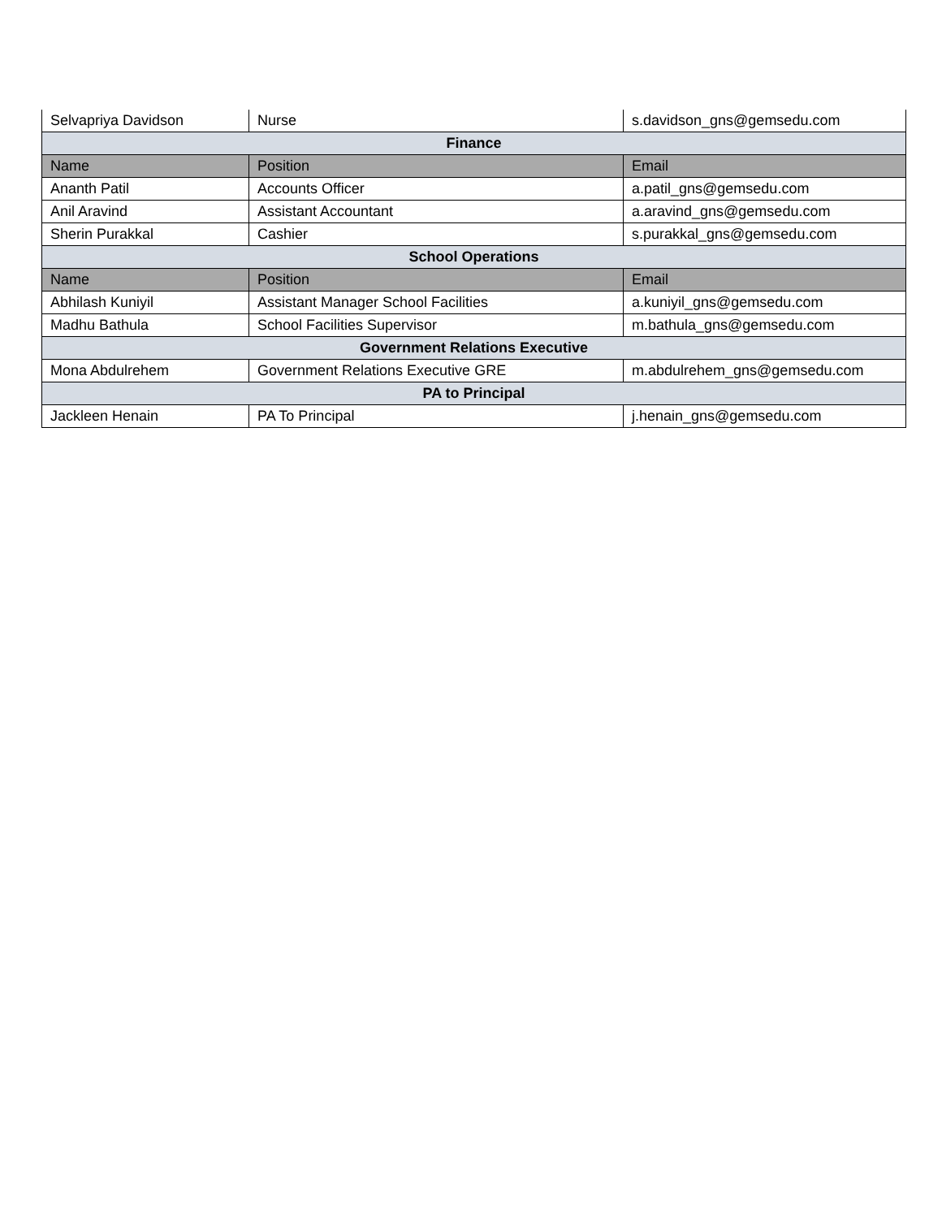| Selvapriya Davidson | Nurse | s.davidson_gns@gemsedu.com |
| Finance | | |
| Name | Position | Email |
| Ananth Patil | Accounts Officer | a.patil_gns@gemsedu.com |
| Anil Aravind | Assistant Accountant | a.aravind_gns@gemsedu.com |
| Sherin Purakkal | Cashier | s.purakkal_gns@gemsedu.com |
| School Operations | | |
| Name | Position | Email |
| Abhilash Kuniyil | Assistant Manager School Facilities | a.kuniyil_gns@gemsedu.com |
| Madhu Bathula | School Facilities Supervisor | m.bathula_gns@gemsedu.com |
| Government Relations Executive | | |
| Mona Abdulrehem | Government Relations Executive GRE | m.abdulrehem_gns@gemsedu.com |
| PA to Principal | | |
| Jackleen Henain | PA To Principal | j.henain_gns@gemsedu.com |